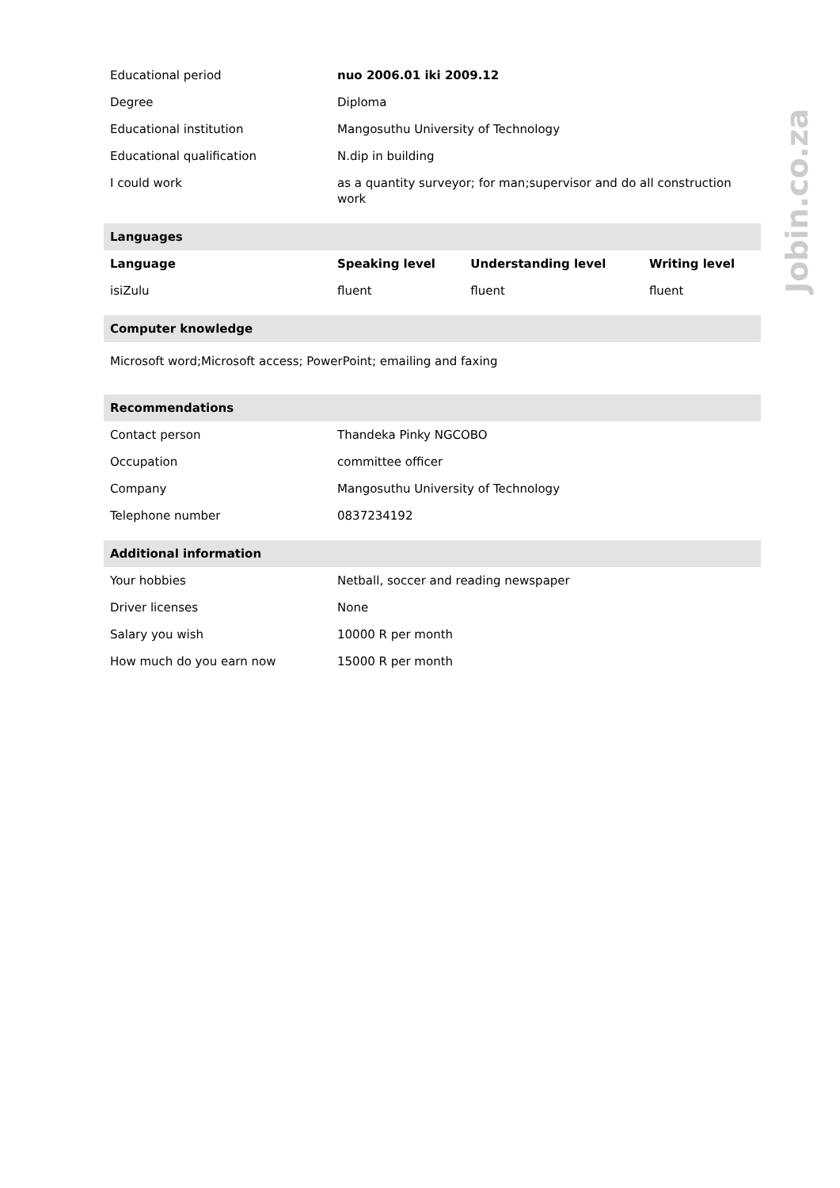| Educational period | nuo 2006.01 iki 2009.12 | | |
| Degree | Diploma | | |
| Educational institution | Mangosuthu University of Technology | | |
| Educational qualification | N.dip in building | | |
| I could work | as a quantity surveyor; for man;supervisor and do all construction work | | |
| Languages | | | |
| Language | Speaking level | Understanding level | Writing level |
| isiZulu | fluent | fluent | fluent |
| Computer knowledge | | | |
| Microsoft word;Microsoft access; PowerPoint; emailing and faxing | | | |
| Recommendations | | | |
| Contact person | Thandeka Pinky NGCOBO | | |
| Occupation | committee officer | | |
| Company | Mangosuthu University of Technology | | |
| Telephone number | 0837234192 | | |
| Additional information | | | |
| Your hobbies | Netball, soccer and reading newspaper | | |
| Driver licenses | None | | |
| Salary you wish | 10000 R per month | | |
| How much do you earn now | 15000 R per month | | |
Jobin.co.za